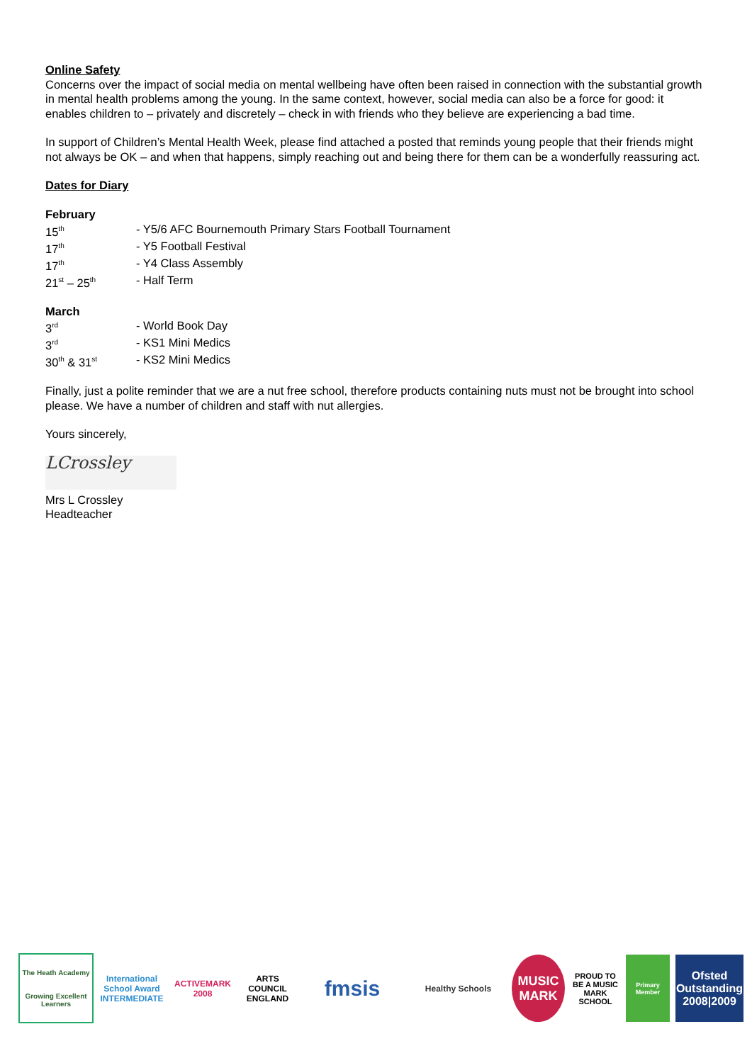Online Safety
Concerns over the impact of social media on mental wellbeing have often been raised in connection with the substantial growth in mental health problems among the young. In the same context, however, social media can also be a force for good: it enables children to – privately and discretely – check in with friends who they believe are experiencing a bad time.
In support of Children’s Mental Health Week, please find attached a posted that reminds young people that their friends might not always be OK – and when that happens, simply reaching out and being there for them can be a wonderfully reassuring act.
Dates for Diary
February
| 15<sup>th</sup> | - Y5/6 AFC Bournemouth Primary Stars Football Tournament |
| 17<sup>th</sup> | - Y5 Football Festival |
| 17<sup>th</sup> | - Y4 Class Assembly |
| 21<sup>st</sup> – 25<sup>th</sup> | - Half Term |
March
| 3<sup>rd</sup> | - World Book Day |
| 3<sup>rd</sup> | - KS1 Mini Medics |
| 30<sup>th</sup> & 31<sup>st</sup> | - KS2 Mini Medics |
Finally, just a polite reminder that we are a nut free school, therefore products containing nuts must not be brought into school please. We have a number of children and staff with nut allergies.
Yours sincerely,
LCrossley
Mrs L Crossley
Headteacher
The Heath Academy
Growing Excellent Learners
International School Award INTERMEDIATE
ACTIVEMARK 2008
ARTS COUNCIL ENGLAND
fmsis
Healthy Schools
MUSIC MARK
PROUD TO BE A MUSIC MARK SCHOOL
Primary Member
Ofsted Outstanding 2008|2009